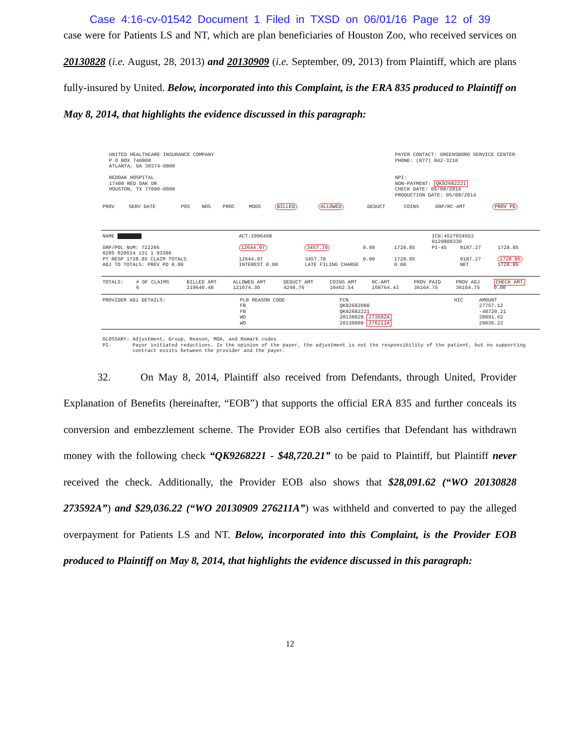Case 4:16-cv-01542 Document 1 Filed in TXSD on 06/01/16 Page 12 of 39
case were for Patients LS and NT, which are plan beneficiaries of Houston Zoo, who received services on 20130828 (i.e. August, 28, 2013) and 20130909 (i.e. September, 09, 2013) from Plaintiff, which are plans fully-insured by United. Below, incorporated into this Complaint, is the ERA 835 produced to Plaintiff on May 8, 2014, that highlights the evidence discussed in this paragraph:
UNITED HEALTHCARE INSURANCE COMPANY
P O BOX 740800
ATLANTA, GA 30374-0800
REDOAK HOSPITAL
17400 RED OAK DR
HOUSTON, TX 77090-0000
PAYER CONTACT: GREENSBORO SERVICE CENTER
PHONE: (877) 842-3210
NPI:
NON-PAYMENT: QK92682221
CHECK DATE: 05/08/2014
PRODUCTION DATE: 05/08/2014
| PROV | SERV DATE | POS | NOS | PROC | MODS | BILLED | ALLOWED | DEDUCT | COINS | GRP/RC-AMT | PROV PD |
| --- | --- | --- | --- | --- | --- | --- | --- | --- | --- | --- | --- |
| NAME ████████ | ACT:299646B | | | | ICN:4527034553 0129808330 | | |
| GRP/POL NUM: 722266 0205 020514 131 1 93306 | 12644.97 | 3457.70 | 0.00 | 1728.85 | PI-45 | 9187.27 | 1728.85 |
| PT RESP 1728.85 CLAIM TOTALS | 12644.97 | 3457.70 | 0.00 | 1728.85 | | 9187.27 | 1728.85 |
| ADJ TO TOTALS: PREV PD 0.00 | INTEREST 0.00 | LATE FILING CHARGE | | 0.00 | | NET | 1728.85 |
| TOTALS: | # OF CLAIMS | BILLED AMT | ALLOWED AMT | DEDUCT AMT | COINS AMT | RC-AMT | PROV PAID | PROV ADJ | CHECK AMT |
| --- | --- | --- | --- | --- | --- | --- | --- | --- | --- |
| | 6 | 219640.48 | 121674.30 | 4248.76 | 10462.54 | 168764.43 | 36164.75 | 36164.75 | 0.00 |
| PROVIDER ADJ DETAILS: | PLB REASON CODE | FCN | HIC | AMOUNT |
| --- | --- | --- | --- | --- |
| | FB | QK92682080 | | 27757.12 |
| | FB | QK92682221 | | -48720.21 |
| | WO | 20130828 273592A | | 28091.62 |
| | WO | 20130909 276211A | | 29036.22 |
| GLOSSARY: PI- | Adjustment, Group, Reason, MOA, and Remark codes Payor initiated reductions. In the opinion of the payer, the adjustment is not the responsibility of the patient, but no supporting contract exists between the provider and the payer. |
32. On May 8, 2014, Plaintiff also received from Defendants, through United, Provider Explanation of Benefits (hereinafter, “EOB”) that supports the official ERA 835 and further conceals its conversion and embezzlement scheme. The Provider EOB also certifies that Defendant has withdrawn money with the following check “QK9268221 - $48,720.21” to be paid to Plaintiff, but Plaintiff never received the check. Additionally, the Provider EOB also shows that $28,091.62 (“WO 20130828 273592A”) and $29,036.22 (“WO 20130909 276211A”) was withheld and converted to pay the alleged overpayment for Patients LS and NT. Below, incorporated into this Complaint, is the Provider EOB produced to Plaintiff on May 8, 2014, that highlights the evidence discussed in this paragraph:
12